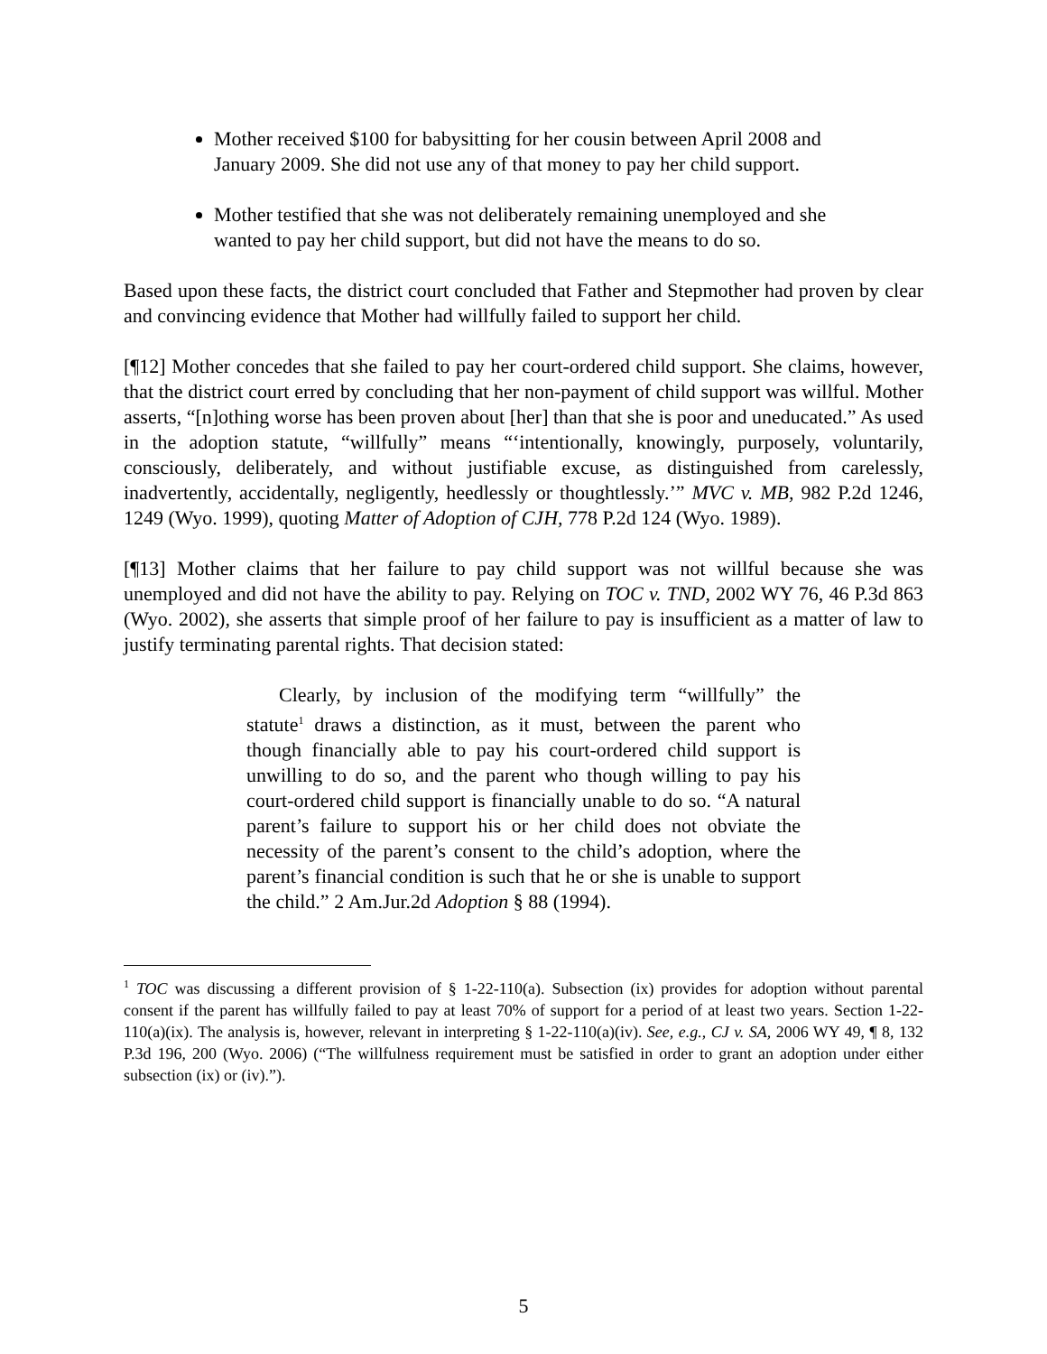Mother received $100 for babysitting for her cousin between April 2008 and January 2009. She did not use any of that money to pay her child support.
Mother testified that she was not deliberately remaining unemployed and she wanted to pay her child support, but did not have the means to do so.
Based upon these facts, the district court concluded that Father and Stepmother had proven by clear and convincing evidence that Mother had willfully failed to support her child.
[¶12] Mother concedes that she failed to pay her court-ordered child support. She claims, however, that the district court erred by concluding that her non-payment of child support was willful. Mother asserts, “[n]othing worse has been proven about [her] than that she is poor and uneducated.” As used in the adoption statute, “willfully” means “‘intentionally, knowingly, purposely, voluntarily, consciously, deliberately, and without justifiable excuse, as distinguished from carelessly, inadvertently, accidentally, negligently, heedlessly or thoughtlessly.’” MVC v. MB, 982 P.2d 1246, 1249 (Wyo. 1999), quoting Matter of Adoption of CJH, 778 P.2d 124 (Wyo. 1989).
[¶13] Mother claims that her failure to pay child support was not willful because she was unemployed and did not have the ability to pay. Relying on TOC v. TND, 2002 WY 76, 46 P.3d 863 (Wyo. 2002), she asserts that simple proof of her failure to pay is insufficient as a matter of law to justify terminating parental rights. That decision stated:
Clearly, by inclusion of the modifying term “willfully” the statute<sup>1</sup> draws a distinction, as it must, between the parent who though financially able to pay his court-ordered child support is unwilling to do so, and the parent who though willing to pay his court-ordered child support is financially unable to do so. “A natural parent’s failure to support his or her child does not obviate the necessity of the parent’s consent to the child’s adoption, where the parent’s financial condition is such that he or she is unable to support the child.” 2 Am.Jur.2d Adoption § 88 (1994).
<sup>1</sup> TOC was discussing a different provision of § 1-22-110(a). Subsection (ix) provides for adoption without parental consent if the parent has willfully failed to pay at least 70% of support for a period of at least two years. Section 1-22-110(a)(ix). The analysis is, however, relevant in interpreting § 1-22-110(a)(iv). See, e.g., CJ v. SA, 2006 WY 49, ¶ 8, 132 P.3d 196, 200 (Wyo. 2006) (“The willfulness requirement must be satisfied in order to grant an adoption under either subsection (ix) or (iv).”).
5